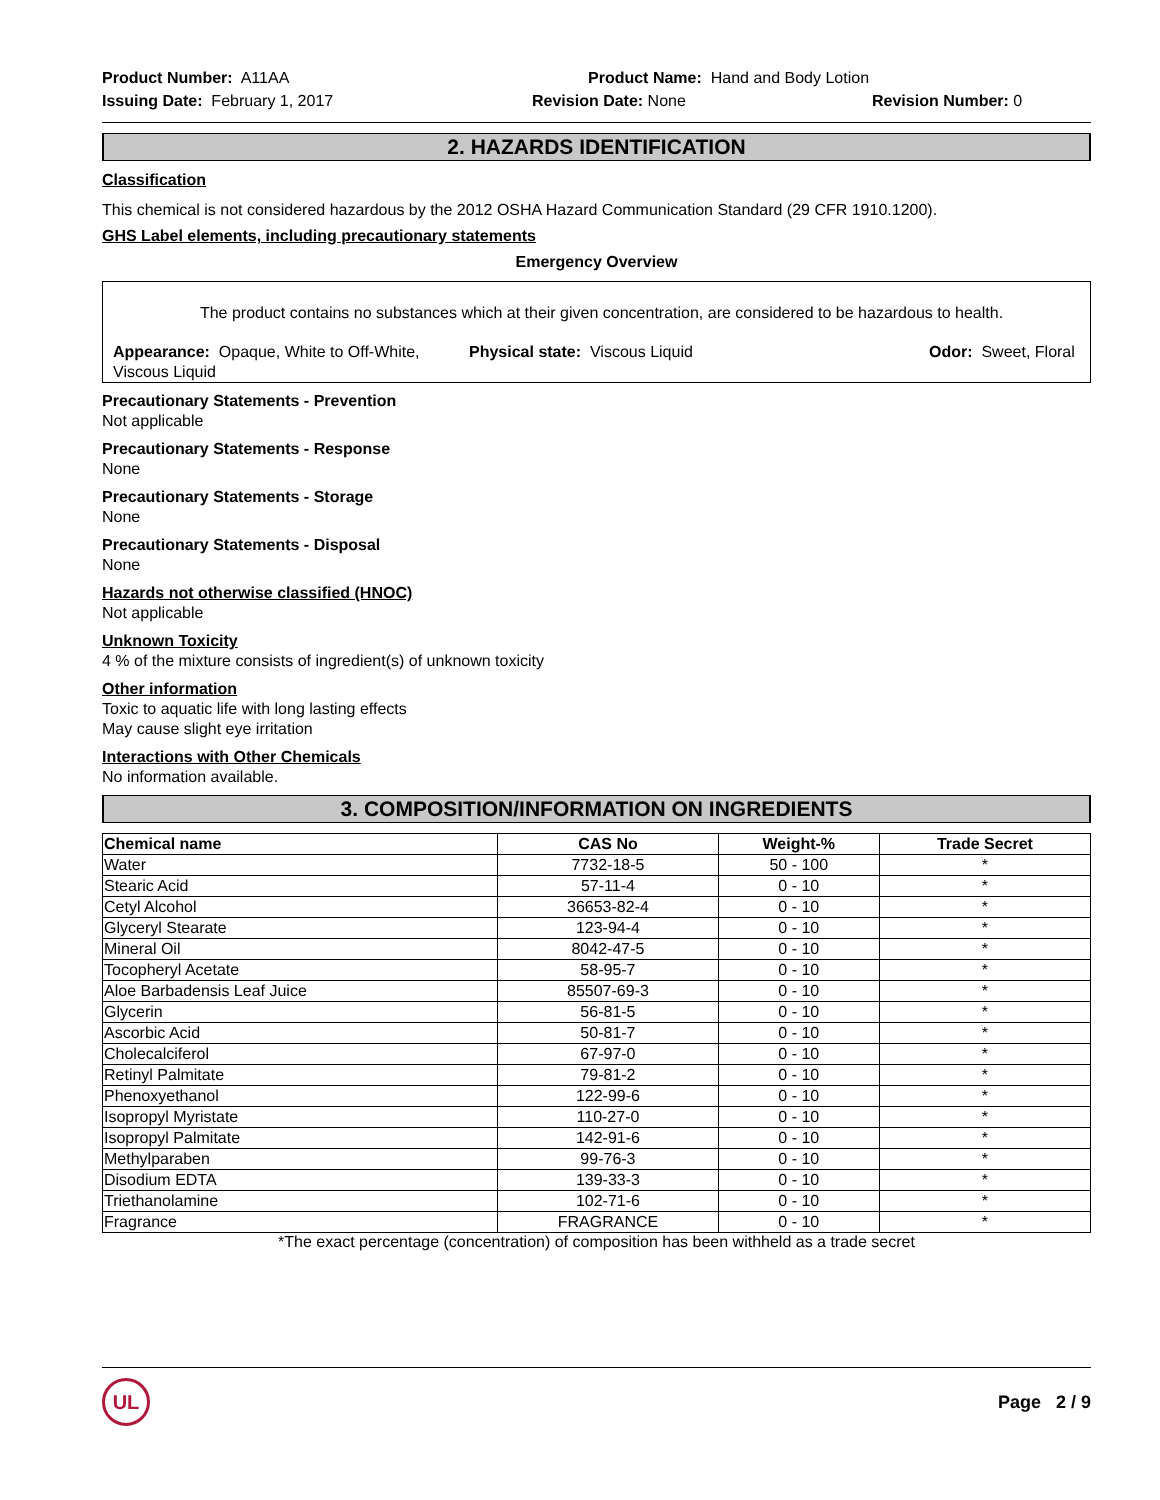Product Number: A11AA
Product Name: Hand and Body Lotion
Issuing Date: February 1, 2017
Revision Date: None
Revision Number: 0
2. HAZARDS IDENTIFICATION
Classification
This chemical is not considered hazardous by the 2012 OSHA Hazard Communication Standard (29 CFR 1910.1200).
GHS Label elements, including precautionary statements
Emergency Overview
The product contains no substances which at their given concentration, are considered to be hazardous to health.
Appearance: Opaque, White to Off-White, Viscous Liquid
Physical state: Viscous Liquid
Odor: Sweet, Floral
Precautionary Statements - Prevention
Not applicable
Precautionary Statements - Response
None
Precautionary Statements - Storage
None
Precautionary Statements - Disposal
None
Hazards not otherwise classified (HNOC)
Not applicable
Unknown Toxicity
4 % of the mixture consists of ingredient(s) of unknown toxicity
Other information
Toxic to aquatic life with long lasting effects
May cause slight eye irritation
Interactions with Other Chemicals
No information available.
3. COMPOSITION/INFORMATION ON INGREDIENTS
| Chemical name | CAS No | Weight-% | Trade Secret |
| --- | --- | --- | --- |
| Water | 7732-18-5 | 50 - 100 | * |
| Stearic Acid | 57-11-4 | 0 - 10 | * |
| Cetyl Alcohol | 36653-82-4 | 0 - 10 | * |
| Glyceryl Stearate | 123-94-4 | 0 - 10 | * |
| Mineral Oil | 8042-47-5 | 0 - 10 | * |
| Tocopheryl Acetate | 58-95-7 | 0 - 10 | * |
| Aloe Barbadensis Leaf Juice | 85507-69-3 | 0 - 10 | * |
| Glycerin | 56-81-5 | 0 - 10 | * |
| Ascorbic Acid | 50-81-7 | 0 - 10 | * |
| Cholecalciferol | 67-97-0 | 0 - 10 | * |
| Retinyl Palmitate | 79-81-2 | 0 - 10 | * |
| Phenoxyethanol | 122-99-6 | 0 - 10 | * |
| Isopropyl Myristate | 110-27-0 | 0 - 10 | * |
| Isopropyl Palmitate | 142-91-6 | 0 - 10 | * |
| Methylparaben | 99-76-3 | 0 - 10 | * |
| Disodium EDTA | 139-33-3 | 0 - 10 | * |
| Triethanolamine | 102-71-6 | 0 - 10 | * |
| Fragrance | FRAGRANCE | 0 - 10 | * |
*The exact percentage (concentration) of composition has been withheld as a trade secret
UL
Page 2 / 9